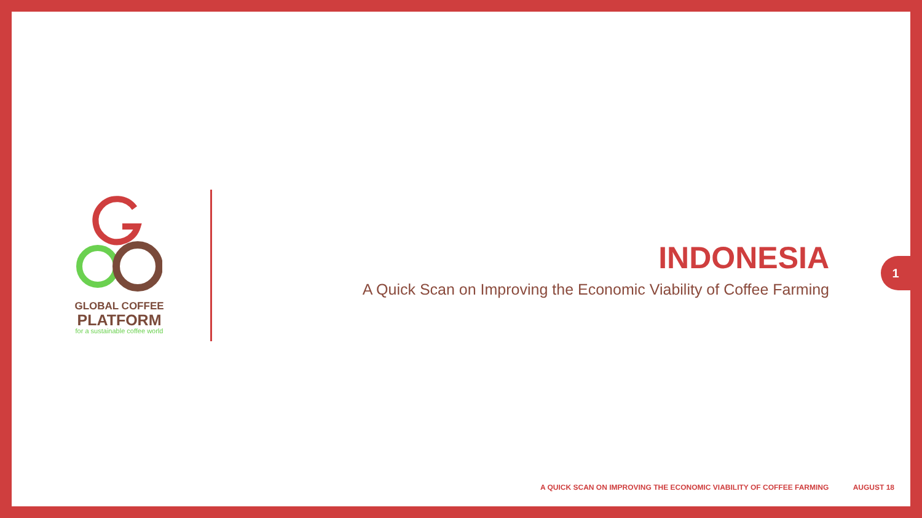GLOBAL COFFEE
PLATFORM
for a sustainable coffee world
INDONESIA
A Quick Scan on Improving the Economic Viability of Coffee Farming
1
A QUICK SCAN ON IMPROVING THE ECONOMIC VIABILITY OF COFFEE FARMING AUGUST 18